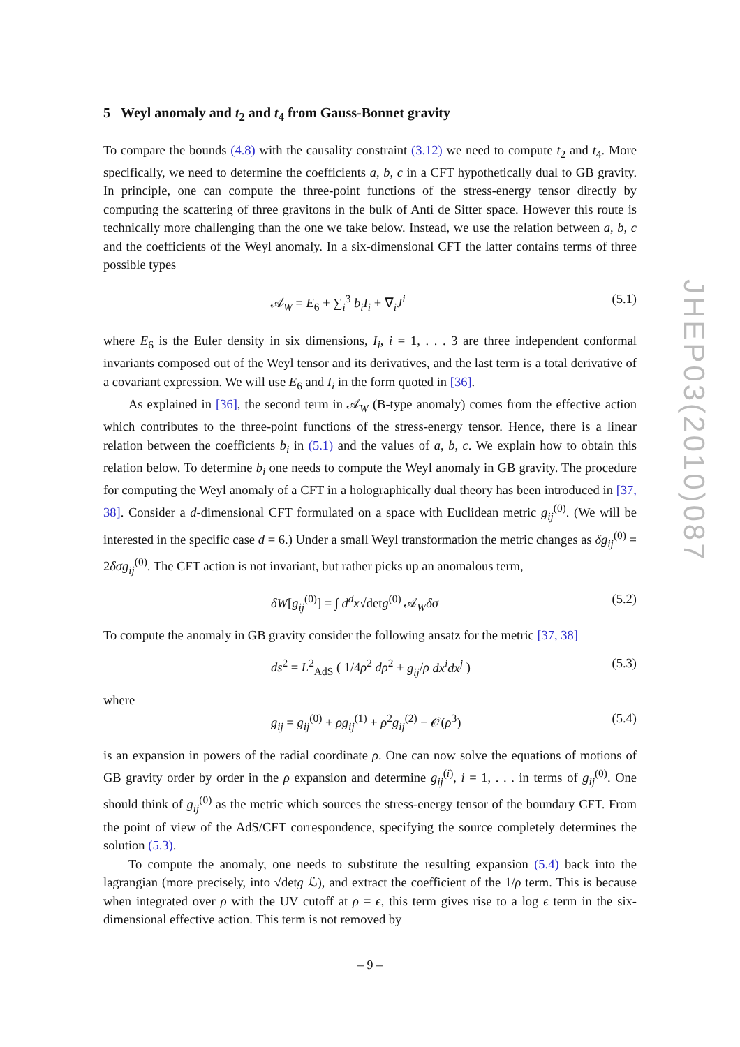5 Weyl anomaly and t<sub>2</sub> and t<sub>4</sub> from Gauss-Bonnet gravity
To compare the bounds (4.8) with the causality constraint (3.12) we need to compute t<sub>2</sub> and t<sub>4</sub>. More specifically, we need to determine the coefficients a, b, c in a CFT hypothetically dual to GB gravity. In principle, one can compute the three-point functions of the stress-energy tensor directly by computing the scattering of three gravitons in the bulk of Anti de Sitter space. However this route is technically more challenging than the one we take below. Instead, we use the relation between a, b, c and the coefficients of the Weyl anomaly. In a six-dimensional CFT the latter contains terms of three possible types
𝒜<sub>W</sub> = E<sub>6</sub> + ∑<sub>i</sub><sup>3</sup> b<sub>i</sub>I<sub>i</sub> + ∇<sub>i</sub>J<sup>i</sup> (5.1)
where E<sub>6</sub> is the Euler density in six dimensions, I<sub>i</sub>, i = 1, . . . 3 are three independent conformal invariants composed out of the Weyl tensor and its derivatives, and the last term is a total derivative of a covariant expression. We will use E<sub>6</sub> and I<sub>i</sub> in the form quoted in [36].
As explained in [36], the second term in 𝒜<sub>W</sub> (B-type anomaly) comes from the effective action which contributes to the three-point functions of the stress-energy tensor. Hence, there is a linear relation between the coefficients b<sub>i</sub> in (5.1) and the values of a, b, c. We explain how to obtain this relation below. To determine b<sub>i</sub> one needs to compute the Weyl anomaly in GB gravity. The procedure for computing the Weyl anomaly of a CFT in a holographically dual theory has been introduced in [37, 38]. Consider a d-dimensional CFT formulated on a space with Euclidean metric g<sub>ij</sub><sup>(0)</sup>. (We will be interested in the specific case d = 6.) Under a small Weyl transformation the metric changes as δg<sub>ij</sub><sup>(0)</sup> = 2δσg<sub>ij</sub><sup>(0)</sup>. The CFT action is not invariant, but rather picks up an anomalous term,
δW[g<sub>ij</sub><sup>(0)</sup>] = ∫ d<sup>d</sup>x√detg<sup>(0)</sup> 𝒜<sub>W</sub>δσ (5.2)
To compute the anomaly in GB gravity consider the following ansatz for the metric [37, 38]
ds<sup>2</sup> = L<sup>2</sup><sub>AdS</sub> ( 1/4ρ<sup>2</sup> dρ<sup>2</sup> + g<sub>ij</sub>/ρ dx<sup>i</sup>dx<sup>j</sup> ) (5.3)
where
g<sub>ij</sub> = g<sub>ij</sub><sup>(0)</sup> + ρg<sub>ij</sub><sup>(1)</sup> + ρ<sup>2</sup>g<sub>ij</sub><sup>(2)</sup> + 𝒪(ρ<sup>3</sup>) (5.4)
is an expansion in powers of the radial coordinate ρ. One can now solve the equations of motions of GB gravity order by order in the ρ expansion and determine g<sub>ij</sub><sup>(i)</sup>, i = 1, . . . in terms of g<sub>ij</sub><sup>(0)</sup>. One should think of g<sub>ij</sub><sup>(0)</sup> as the metric which sources the stress-energy tensor of the boundary CFT. From the point of view of the AdS/CFT correspondence, specifying the source completely determines the solution (5.3).
To compute the anomaly, one needs to substitute the resulting expansion (5.4) back into the lagrangian (more precisely, into √detg ℒ), and extract the coefficient of the 1/ρ term. This is because when integrated over ρ with the UV cutoff at ρ = ϵ, this term gives rise to a log ϵ term in the six-dimensional effective action. This term is not removed by
JHEP03(2010)087
– 9 –